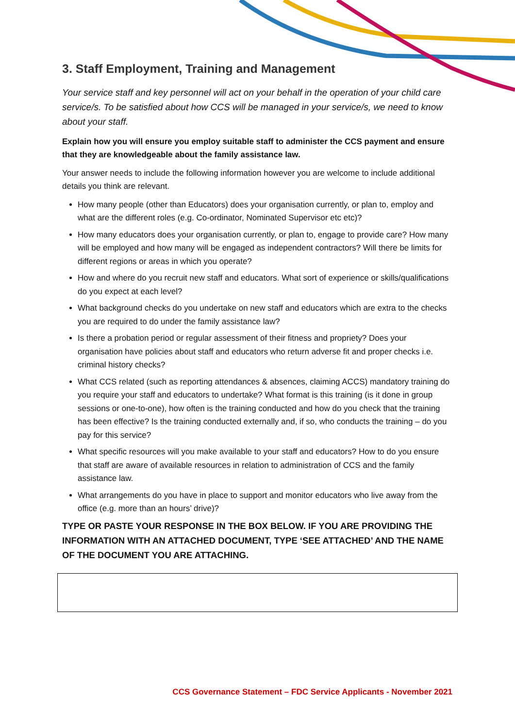3. Staff Employment, Training and Management
Your service staff and key personnel will act on your behalf in the operation of your child care service/s. To be satisfied about how CCS will be managed in your service/s, we need to know about your staff.
Explain how you will ensure you employ suitable staff to administer the CCS payment and ensure that they are knowledgeable about the family assistance law.
Your answer needs to include the following information however you are welcome to include additional details you think are relevant.
How many people (other than Educators) does your organisation currently, or plan to, employ and what are the different roles (e.g. Co-ordinator, Nominated Supervisor etc etc)?
How many educators does your organisation currently, or plan to, engage to provide care? How many will be employed and how many will be engaged as independent contractors? Will there be limits for different regions or areas in which you operate?
How and where do you recruit new staff and educators. What sort of experience or skills/qualifications do you expect at each level?
What background checks do you undertake on new staff and educators which are extra to the checks you are required to do under the family assistance law?
Is there a probation period or regular assessment of their fitness and propriety? Does your organisation have policies about staff and educators who return adverse fit and proper checks i.e. criminal history checks?
What CCS related (such as reporting attendances & absences, claiming ACCS) mandatory training do you require your staff and educators to undertake? What format is this training (is it done in group sessions or one-to-one), how often is the training conducted and how do you check that the training has been effective? Is the training conducted externally and, if so, who conducts the training – do you pay for this service?
What specific resources will you make available to your staff and educators? How to do you ensure that staff are aware of available resources in relation to administration of CCS and the family assistance law.
What arrangements do you have in place to support and monitor educators who live away from the office (e.g. more than an hours’ drive)?
TYPE OR PASTE YOUR RESPONSE IN THE BOX BELOW. IF YOU ARE PROVIDING THE INFORMATION WITH AN ATTACHED DOCUMENT, TYPE ‘SEE ATTACHED’ AND THE NAME OF THE DOCUMENT YOU ARE ATTACHING.
CCS Governance Statement – FDC Service Applicants - November 2021